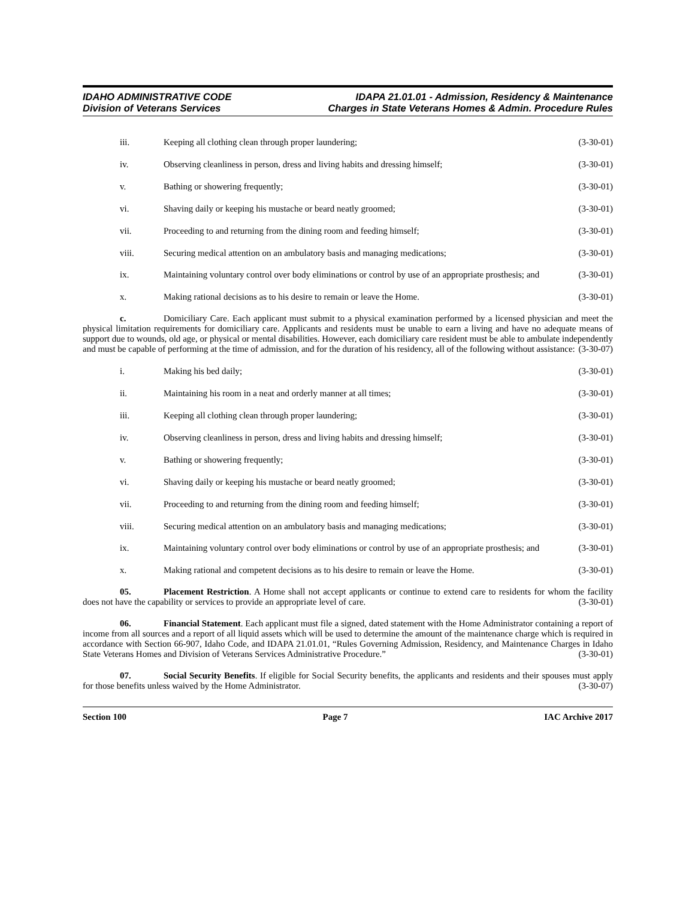IDAHO ADMINISTRATIVE CODE
Division of Veterans Services
IDAPA 21.01.01 - Admission, Residency & Maintenance
Charges in State Veterans Homes & Admin. Procedure Rules
iii. Keeping all clothing clean through proper laundering; (3-30-01)
iv. Observing cleanliness in person, dress and living habits and dressing himself; (3-30-01)
v. Bathing or showering frequently; (3-30-01)
vi. Shaving daily or keeping his mustache or beard neatly groomed; (3-30-01)
vii. Proceeding to and returning from the dining room and feeding himself; (3-30-01)
viii. Securing medical attention on an ambulatory basis and managing medications; (3-30-01)
ix. Maintaining voluntary control over body eliminations or control by use of an appropriate prosthesis; and (3-30-01)
x. Making rational decisions as to his desire to remain or leave the Home. (3-30-01)
c. Domiciliary Care. Each applicant must submit to a physical examination performed by a licensed physician and meet the physical limitation requirements for domiciliary care. Applicants and residents must be unable to earn a living and have no adequate means of support due to wounds, old age, or physical or mental disabilities. However, each domiciliary care resident must be able to ambulate independently and must be capable of performing at the time of admission, and for the duration of his residency, all of the following without assistance: (3-30-07)
i. Making his bed daily; (3-30-01)
ii. Maintaining his room in a neat and orderly manner at all times; (3-30-01)
iii. Keeping all clothing clean through proper laundering; (3-30-01)
iv. Observing cleanliness in person, dress and living habits and dressing himself; (3-30-01)
v. Bathing or showering frequently; (3-30-01)
vi. Shaving daily or keeping his mustache or beard neatly groomed; (3-30-01)
vii. Proceeding to and returning from the dining room and feeding himself; (3-30-01)
viii. Securing medical attention on an ambulatory basis and managing medications; (3-30-01)
ix. Maintaining voluntary control over body eliminations or control by use of an appropriate prosthesis; and (3-30-01)
x. Making rational and competent decisions as to his desire to remain or leave the Home. (3-30-01)
05. Placement Restriction. A Home shall not accept applicants or continue to extend care to residents for whom the facility does not have the capability or services to provide an appropriate level of care. (3-30-01)
06. Financial Statement. Each applicant must file a signed, dated statement with the Home Administrator containing a report of income from all sources and a report of all liquid assets which will be used to determine the amount of the maintenance charge which is required in accordance with Section 66-907, Idaho Code, and IDAPA 21.01.01, “Rules Governing Admission, Residency, and Maintenance Charges in Idaho State Veterans Homes and Division of Veterans Services Administrative Procedure.” (3-30-01)
07. Social Security Benefits. If eligible for Social Security benefits, the applicants and residents and their spouses must apply for those benefits unless waived by the Home Administrator. (3-30-07)
Section 100 Page 7 IAC Archive 2017